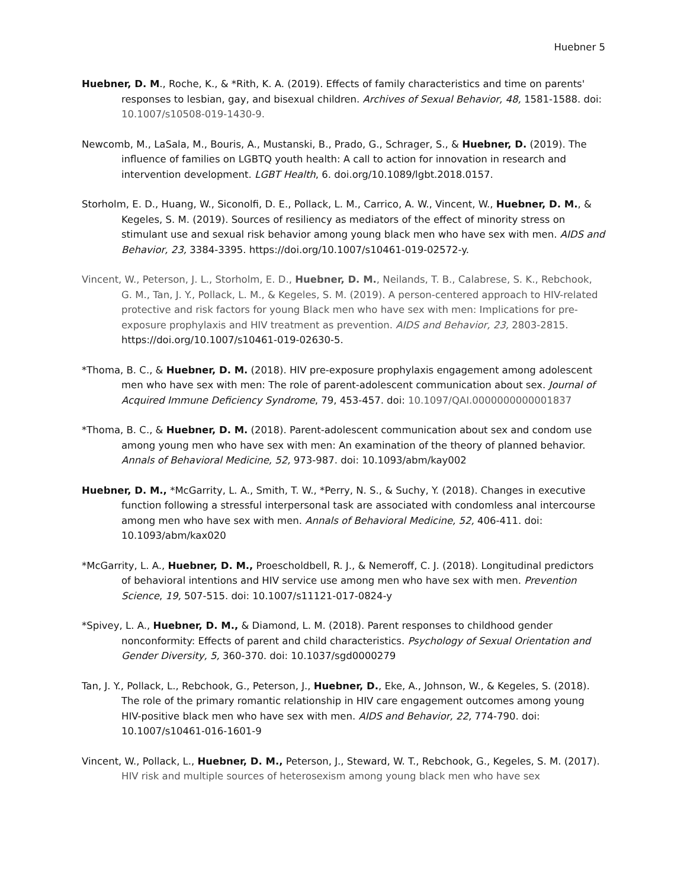Huebner 5
Huebner, D. M., Roche, K., & *Rith, K. A. (2019). Effects of family characteristics and time on parents' responses to lesbian, gay, and bisexual children. Archives of Sexual Behavior, 48, 1581-1588. doi: 10.1007/s10508-019-1430-9.
Newcomb, M., LaSala, M., Bouris, A., Mustanski, B., Prado, G., Schrager, S., & Huebner, D. (2019). The influence of families on LGBTQ youth health: A call to action for innovation in research and intervention development. LGBT Health, 6. doi.org/10.1089/lgbt.2018.0157.
Storholm, E. D., Huang, W., Siconolfi, D. E., Pollack, L. M., Carrico, A. W., Vincent, W., Huebner, D. M., & Kegeles, S. M. (2019). Sources of resiliency as mediators of the effect of minority stress on stimulant use and sexual risk behavior among young black men who have sex with men. AIDS and Behavior, 23, 3384-3395. https://doi.org/10.1007/s10461-019-02572-y.
Vincent, W., Peterson, J. L., Storholm, E. D., Huebner, D. M., Neilands, T. B., Calabrese, S. K., Rebchook, G. M., Tan, J. Y., Pollack, L. M., & Kegeles, S. M. (2019). A person-centered approach to HIV-related protective and risk factors for young Black men who have sex with men: Implications for pre-exposure prophylaxis and HIV treatment as prevention. AIDS and Behavior, 23, 2803-2815. https://doi.org/10.1007/s10461-019-02630-5.
*Thoma, B. C., & Huebner, D. M. (2018). HIV pre-exposure prophylaxis engagement among adolescent men who have sex with men: The role of parent-adolescent communication about sex. Journal of Acquired Immune Deficiency Syndrome, 79, 453-457. doi: 10.1097/QAI.0000000000001837
*Thoma, B. C., & Huebner, D. M. (2018). Parent-adolescent communication about sex and condom use among young men who have sex with men: An examination of the theory of planned behavior. Annals of Behavioral Medicine, 52, 973-987. doi: 10.1093/abm/kay002
Huebner, D. M., *McGarrity, L. A., Smith, T. W., *Perry, N. S., & Suchy, Y. (2018). Changes in executive function following a stressful interpersonal task are associated with condomless anal intercourse among men who have sex with men. Annals of Behavioral Medicine, 52, 406-411. doi: 10.1093/abm/kax020
*McGarrity, L. A., Huebner, D. M., Proescholdbell, R. J., & Nemeroff, C. J. (2018). Longitudinal predictors of behavioral intentions and HIV service use among men who have sex with men. Prevention Science, 19, 507-515. doi: 10.1007/s11121-017-0824-y
*Spivey, L. A., Huebner, D. M., & Diamond, L. M. (2018). Parent responses to childhood gender nonconformity: Effects of parent and child characteristics. Psychology of Sexual Orientation and Gender Diversity, 5, 360-370. doi: 10.1037/sgd0000279
Tan, J. Y., Pollack, L., Rebchook, G., Peterson, J., Huebner, D., Eke, A., Johnson, W., & Kegeles, S. (2018). The role of the primary romantic relationship in HIV care engagement outcomes among young HIV-positive black men who have sex with men. AIDS and Behavior, 22, 774-790. doi: 10.1007/s10461-016-1601-9
Vincent, W., Pollack, L., Huebner, D. M., Peterson, J., Steward, W. T., Rebchook, G., Kegeles, S. M. (2017). HIV risk and multiple sources of heterosexism among young black men who have sex